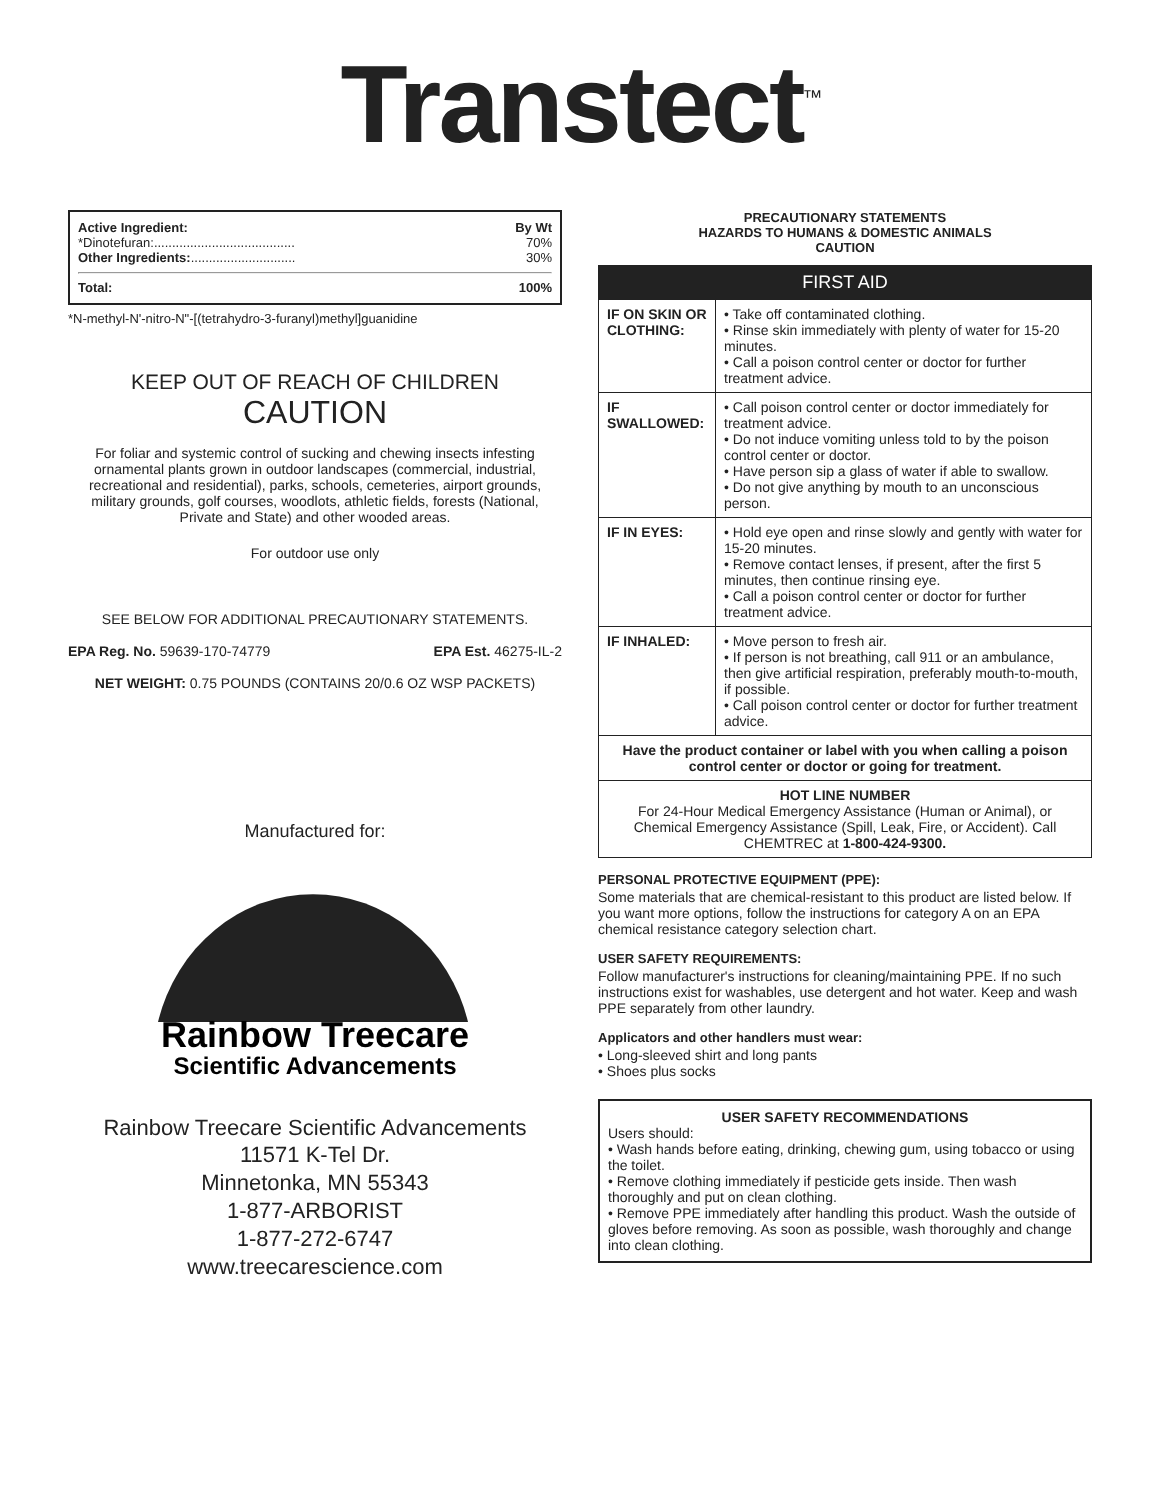Transtect<sup>™</sup>
Active Ingredient: By Wt
*Dinotefuran:....................................... 70%
Other Ingredients:............................. 30%
Total: 100%
*N-methyl-N'-nitro-N"-[(tetrahydro-3-furanyl)methyl]guanidine
KEEP OUT OF REACH OF CHILDREN
CAUTION
For foliar and systemic control of sucking and chewing insects infesting ornamental plants grown in outdoor landscapes (commercial, industrial, recreational and residential), parks, schools, cemeteries, airport grounds, military grounds, golf courses, woodlots, athletic fields, forests (National, Private and State) and other wooded areas.
For outdoor use only
SEE BELOW FOR ADDITIONAL PRECAUTIONARY STATEMENTS.
EPA Reg. No. 59639-170-74779 EPA Est. 46275-IL-2
NET WEIGHT: 0.75 POUNDS (CONTAINS 20/0.6 OZ WSP PACKETS)
Manufactured for:
Rainbow Treecare
Scientific Advancements
Rainbow Treecare Scientific Advancements
11571 K-Tel Dr.
Minnetonka, MN 55343
1-877-ARBORIST
1-877-272-6747
www.treecarescience.com
PRECAUTIONARY STATEMENTS
HAZARDS TO HUMANS & DOMESTIC ANIMALS
CAUTION
| FIRST AID | |
| --- | --- |
| IF ON SKIN OR CLOTHING: | • Take off contaminated clothing. • Rinse skin immediately with plenty of water for 15-20 minutes. • Call a poison control center or doctor for further treatment advice. |
| IF SWALLOWED: | • Call poison control center or doctor immediately for treatment advice. • Do not induce vomiting unless told to by the poison control center or doctor. • Have person sip a glass of water if able to swallow. • Do not give anything by mouth to an unconscious person. |
| IF IN EYES: | • Hold eye open and rinse slowly and gently with water for 15-20 minutes. • Remove contact lenses, if present, after the first 5 minutes, then continue rinsing eye. • Call a poison control center or doctor for further treatment advice. |
| IF INHALED: | • Move person to fresh air. • If person is not breathing, call 911 or an ambulance, then give artificial respiration, preferably mouth-to-mouth, if possible. • Call poison control center or doctor for further treatment advice. |
| Have the product container or label with you when calling a poison control center or doctor or going for treatment. | |
| HOT LINE NUMBER For 24-Hour Medical Emergency Assistance (Human or Animal), or Chemical Emergency Assistance (Spill, Leak, Fire, or Accident). Call CHEMTREC at 1-800-424-9300. | |
PERSONAL PROTECTIVE EQUIPMENT (PPE):
Some materials that are chemical-resistant to this product are listed below. If you want more options, follow the instructions for category A on an EPA chemical resistance category selection chart.
USER SAFETY REQUIREMENTS:
Follow manufacturer's instructions for cleaning/maintaining PPE. If no such instructions exist for washables, use detergent and hot water. Keep and wash PPE separately from other laundry.
Applicators and other handlers must wear:
• Long-sleeved shirt and long pants
• Shoes plus socks
USER SAFETY RECOMMENDATIONS
Users should:
• Wash hands before eating, drinking, chewing gum, using tobacco or using the toilet.
• Remove clothing immediately if pesticide gets inside. Then wash thoroughly and put on clean clothing.
• Remove PPE immediately after handling this product. Wash the outside of gloves before removing. As soon as possible, wash thoroughly and change into clean clothing.